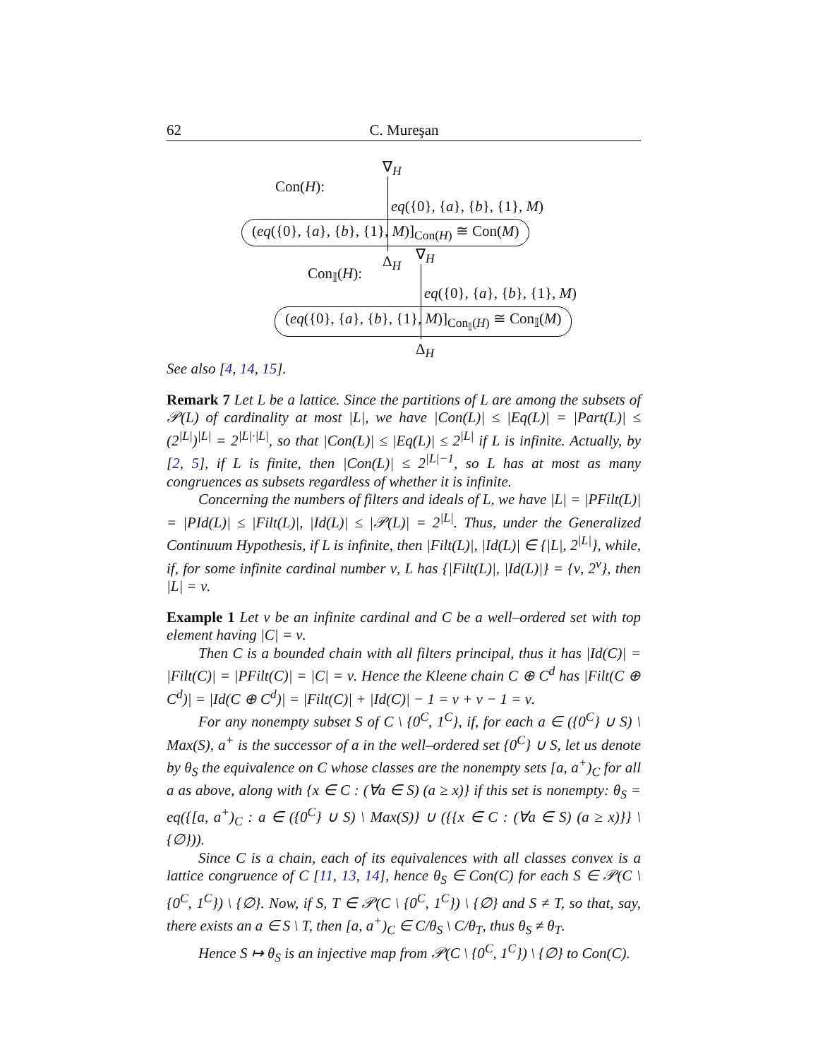62 C. Mureşan
Con(H):
∇<sub>H</sub>
eq({0}, {a}, {b}, {1}, M)
(eq({0}, {a}, {b}, {1}, M)]<sub>Con(H)</sub> ≅ Con(M)
Δ<sub>H</sub>
Con<sub>𝕀</sub>(H):
∇<sub>H</sub>
eq({0}, {a}, {b}, {1}, M)
(eq({0}, {a}, {b}, {1}, M)]<sub>Con<sub>𝕀</sub>(H)</sub> ≅ Con<sub>𝕀</sub>(M)
Δ<sub>H</sub>
See also [4, 14, 15].
Remark 7 Let L be a lattice. Since the partitions of L are among the subsets of 𝒫(L) of cardinality at most |L|, we have |Con(L)| ≤ |Eq(L)| = |Part(L)| ≤ (2<sup>|L|</sup>)<sup>|L|</sup> = 2<sup>|L|·|L|</sup>, so that |Con(L)| ≤ |Eq(L)| ≤ 2<sup>|L|</sup> if L is infinite. Actually, by [2, 5], if L is finite, then |Con(L)| ≤ 2<sup>|L|−1</sup>, so L has at most as many congruences as subsets regardless of whether it is infinite.
Concerning the numbers of filters and ideals of L, we have |L| = |PFilt(L)| = |PId(L)| ≤ |Filt(L)|, |Id(L)| ≤ |𝒫(L)| = 2<sup>|L|</sup>. Thus, under the Generalized Continuum Hypothesis, if L is infinite, then |Filt(L)|, |Id(L)| ∈ {|L|, 2<sup>|L|</sup>}, while, if, for some infinite cardinal number ν, L has {|Filt(L)|, |Id(L)|} = {ν, 2<sup>ν</sup>}, then |L| = ν.
Example 1 Let ν be an infinite cardinal and C be a well–ordered set with top element having |C| = ν.
Then C is a bounded chain with all filters principal, thus it has |Id(C)| = |Filt(C)| = |PFilt(C)| = |C| = ν. Hence the Kleene chain C ⊕ C<sup>d</sup> has |Filt(C ⊕ C<sup>d</sup>)| = |Id(C ⊕ C<sup>d</sup>)| = |Filt(C)| + |Id(C)| − 1 = ν + ν − 1 = ν.
For any nonempty subset S of C \ {0<sup>C</sup>, 1<sup>C</sup>}, if, for each a ∈ ({0<sup>C</sup>} ∪ S) \ Max(S), a<sup>+</sup> is the successor of a in the well–ordered set {0<sup>C</sup>} ∪ S, let us denote by θ<sub>S</sub> the equivalence on C whose classes are the nonempty sets [a, a<sup>+</sup>)<sub>C</sub> for all a as above, along with {x ∈ C : (∀a ∈ S) (a ≥ x)} if this set is nonempty: θ<sub>S</sub> = eq({[a, a<sup>+</sup>)<sub>C</sub> : a ∈ ({0<sup>C</sup>} ∪ S) \ Max(S)} ∪ ({{x ∈ C : (∀a ∈ S) (a ≥ x)}} \ {∅})).
Since C is a chain, each of its equivalences with all classes convex is a lattice congruence of C [11, 13, 14], hence θ<sub>S</sub> ∈ Con(C) for each S ∈ 𝒫(C \ {0<sup>C</sup>, 1<sup>C</sup>}) \ {∅}. Now, if S, T ∈ 𝒫(C \ {0<sup>C</sup>, 1<sup>C</sup>}) \ {∅} and S ≠ T, so that, say, there exists an a ∈ S \ T, then [a, a<sup>+</sup>)<sub>C</sub> ∈ C/θ<sub>S</sub> \ C/θ<sub>T</sub>, thus θ<sub>S</sub> ≠ θ<sub>T</sub>.
Hence S ↦ θ<sub>S</sub> is an injective map from 𝒫(C \ {0<sup>C</sup>, 1<sup>C</sup>}) \ {∅} to Con(C).